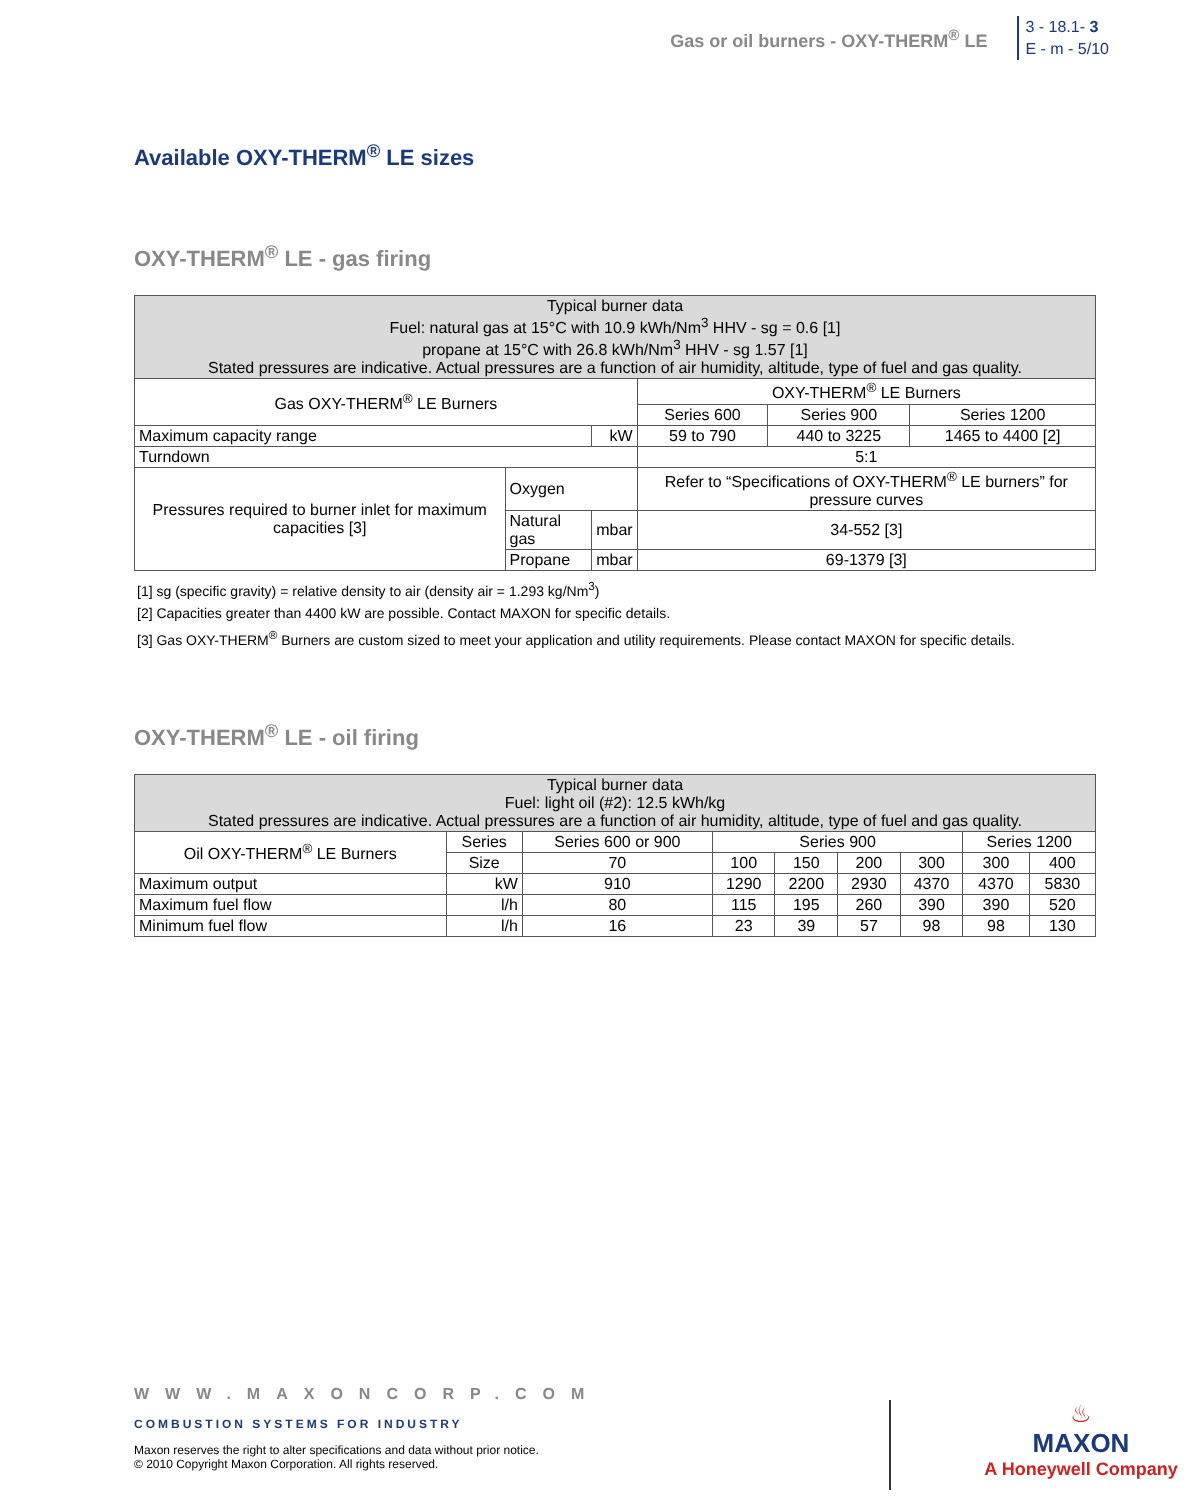Gas or oil burners - OXY-THERM<sup>®</sup> LE
3 - 18.1- 3
E - m - 5/10
Available OXY-THERM<sup>®</sup> LE sizes
OXY-THERM<sup>®</sup> LE - gas firing
| Typical burner data Fuel: natural gas at 15°C with 10.9 kWh/Nm<sup>3</sup> HHV - sg = 0.6 [1] propane at 15°C with 26.8 kWh/Nm<sup>3</sup> HHV - sg 1.57 [1] Stated pressures are indicative. Actual pressures are a function of air humidity, altitude, type of fuel and gas quality. | | | | | |
| Gas OXY-THERM<sup>®</sup> LE Burners | | | OXY-THERM<sup>®</sup> LE Burners | | |
| | | | Series 600 | Series 900 | Series 1200 |
| Maximum capacity range | | kW | 59 to 790 | 440 to 3225 | 1465 to 4400 [2] |
| Turndown | | | 5:1 | | |
| Pressures required to burner inlet for maximum capacities [3] | Oxygen | | Refer to “Specifications of OXY-THERM<sup>®</sup> LE burners” for pressure curves | | |
| | Natural gas | mbar | 34-552 [3] | | |
| | Propane | mbar | 69-1379 [3] | | |
[1] sg (specific gravity) = relative density to air (density air = 1.293 kg/Nm<sup>3</sup>)
[2] Capacities greater than 4400 kW are possible. Contact MAXON for specific details.
[3] Gas OXY-THERM<sup>®</sup> Burners are custom sized to meet your application and utility requirements. Please contact MAXON for specific details.
OXY-THERM<sup>®</sup> LE - oil firing
| Typical burner data Fuel: light oil (#2): 12.5 kWh/kg Stated pressures are indicative. Actual pressures are a function of air humidity, altitude, type of fuel and gas quality. | | | | | | | | | |
| Oil OXY-THERM<sup>®</sup> LE Burners | | Series | Series 600 or 900 | Series 900 | | | | Series 1200 | |
| | | Size | 70 | 100 | 150 | 200 | 300 | 300 | 400 |
| Maximum output | kW | | 910 | 1290 | 2200 | 2930 | 4370 | 4370 | 5830 |
| Maximum fuel flow | l/h | | 80 | 115 | 195 | 260 | 390 | 390 | 520 |
| Minimum fuel flow | l/h | | 16 | 23 | 39 | 57 | 98 | 98 | 130 |
WWW.MAXONCORP.COM
COMBUSTION SYSTEMS FOR INDUSTRY
Maxon reserves the right to alter specifications and data without prior notice.
© 2010 Copyright Maxon Corporation. All rights reserved.
♨
MAXON
A Honeywell Company